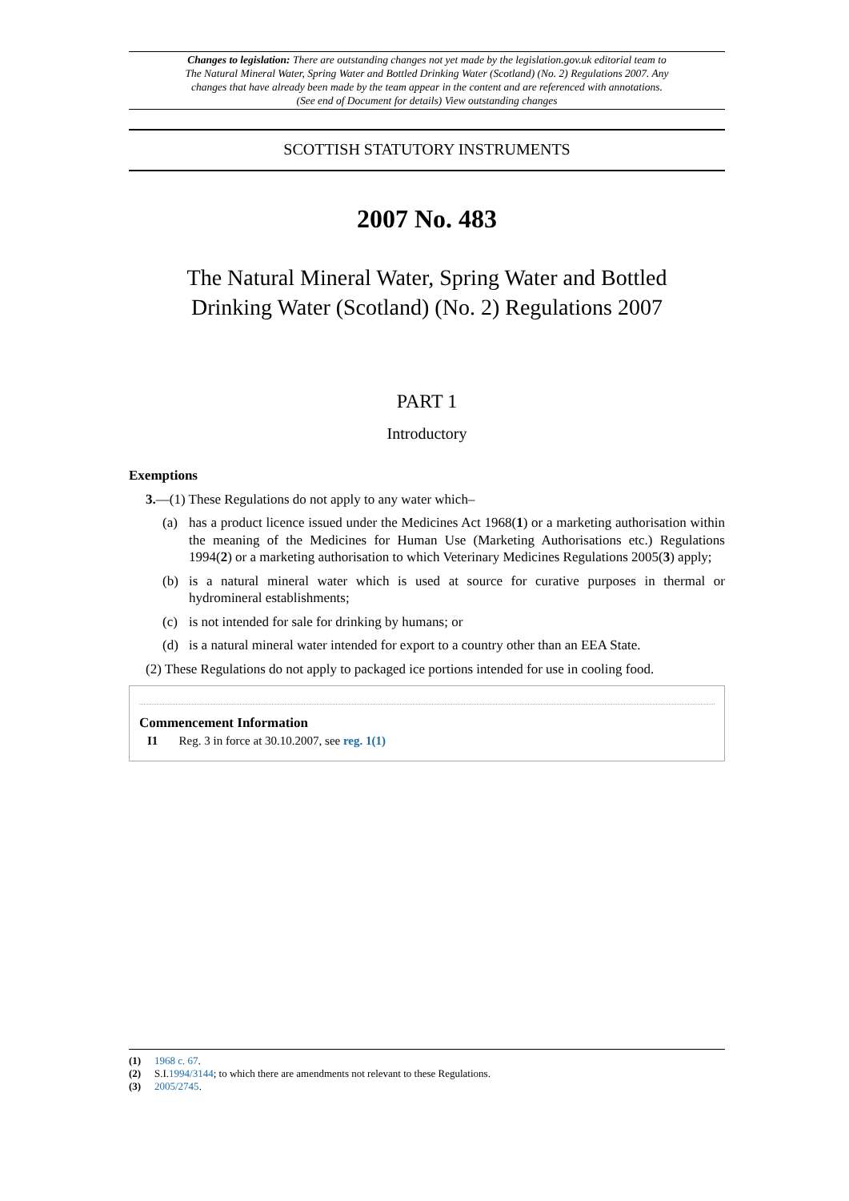Changes to legislation: There are outstanding changes not yet made by the legislation.gov.uk editorial team to The Natural Mineral Water, Spring Water and Bottled Drinking Water (Scotland) (No. 2) Regulations 2007. Any changes that have already been made by the team appear in the content and are referenced with annotations. (See end of Document for details) View outstanding changes
SCOTTISH STATUTORY INSTRUMENTS
2007 No. 483
The Natural Mineral Water, Spring Water and Bottled
Drinking Water (Scotland) (No. 2) Regulations 2007
PART 1
Introductory
Exemptions
3.—(1) These Regulations do not apply to any water which–
(a) has a product licence issued under the Medicines Act 1968(1) or a marketing authorisation within the meaning of the Medicines for Human Use (Marketing Authorisations etc.) Regulations 1994(2) or a marketing authorisation to which Veterinary Medicines Regulations 2005(3) apply;
(b) is a natural mineral water which is used at source for curative purposes in thermal or hydromineral establishments;
(c) is not intended for sale for drinking by humans; or
(d) is a natural mineral water intended for export to a country other than an EEA State.
(2) These Regulations do not apply to packaged ice portions intended for use in cooling food.
Commencement Information
I1 Reg. 3 in force at 30.10.2007, see reg. 1(1)
(1) 1968 c. 67.
(2) S.I.1994/3144; to which there are amendments not relevant to these Regulations.
(3) 2005/2745.